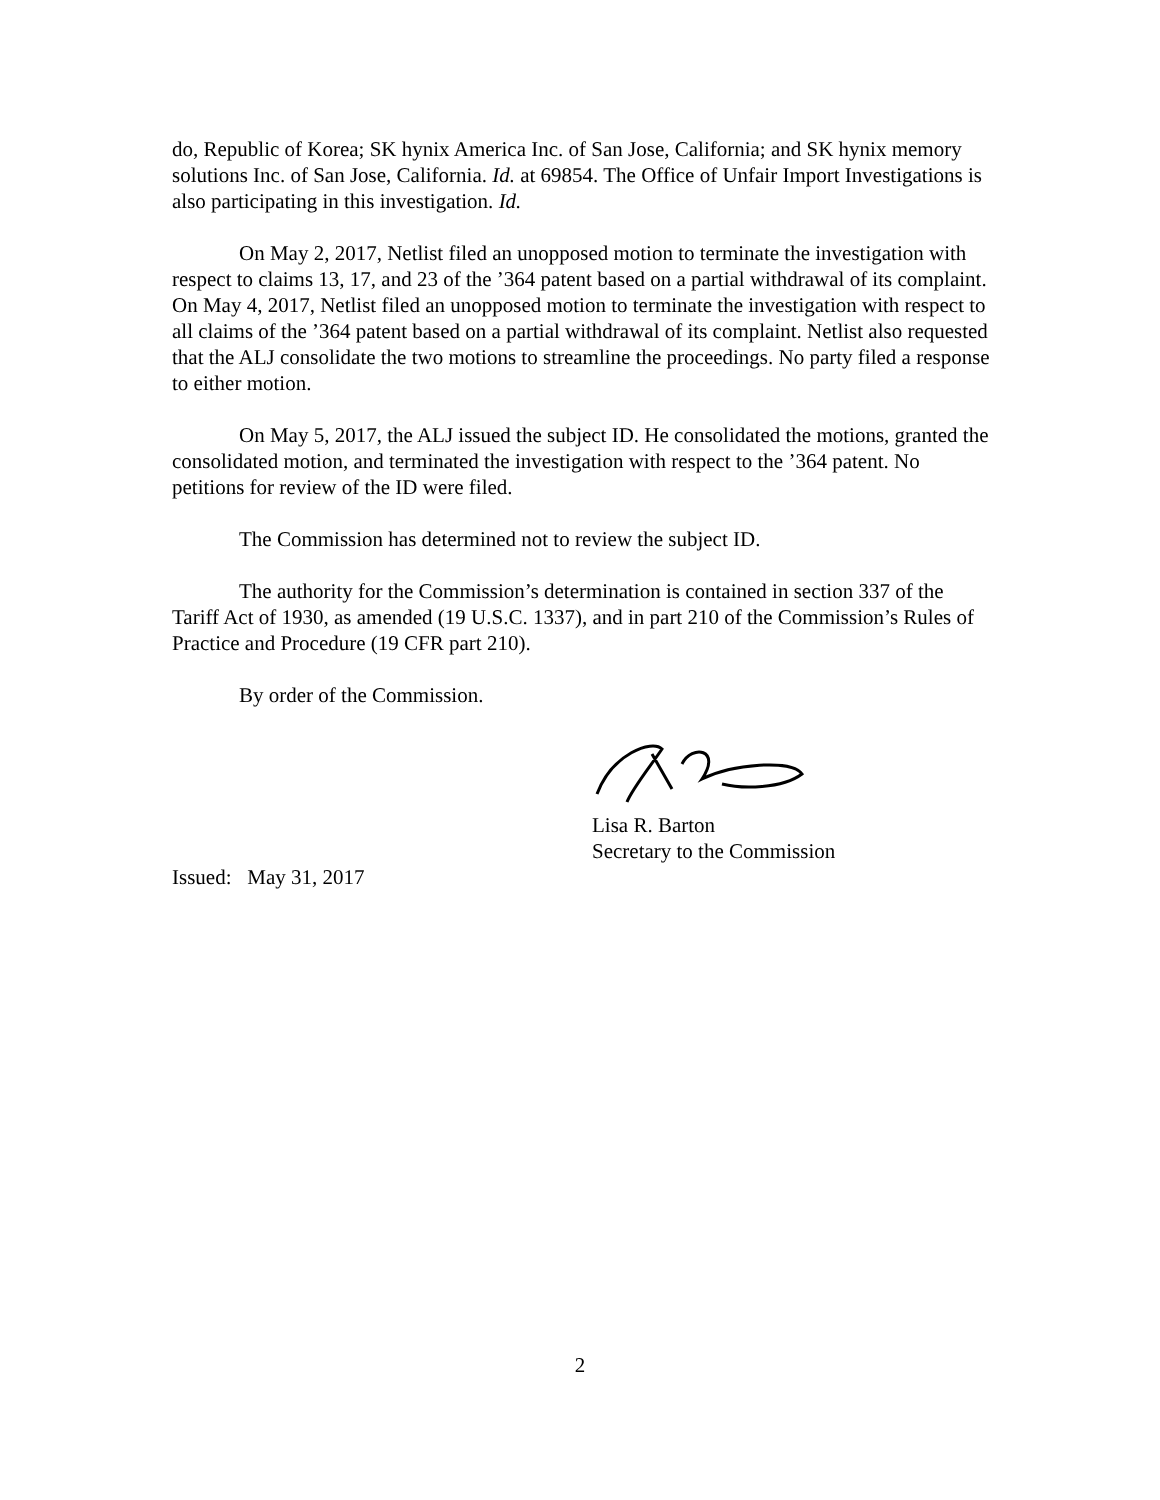do, Republic of Korea; SK hynix America Inc. of San Jose, California; and SK hynix memory solutions Inc. of San Jose, California. Id. at 69854. The Office of Unfair Import Investigations is also participating in this investigation. Id.
On May 2, 2017, Netlist filed an unopposed motion to terminate the investigation with respect to claims 13, 17, and 23 of the ’364 patent based on a partial withdrawal of its complaint. On May 4, 2017, Netlist filed an unopposed motion to terminate the investigation with respect to all claims of the ’364 patent based on a partial withdrawal of its complaint. Netlist also requested that the ALJ consolidate the two motions to streamline the proceedings. No party filed a response to either motion.
On May 5, 2017, the ALJ issued the subject ID. He consolidated the motions, granted the consolidated motion, and terminated the investigation with respect to the ’364 patent. No petitions for review of the ID were filed.
The Commission has determined not to review the subject ID.
The authority for the Commission’s determination is contained in section 337 of the Tariff Act of 1930, as amended (19 U.S.C. 1337), and in part 210 of the Commission’s Rules of Practice and Procedure (19 CFR part 210).
By order of the Commission.
Lisa R. Barton
Secretary to the Commission
Issued: May 31, 2017
2